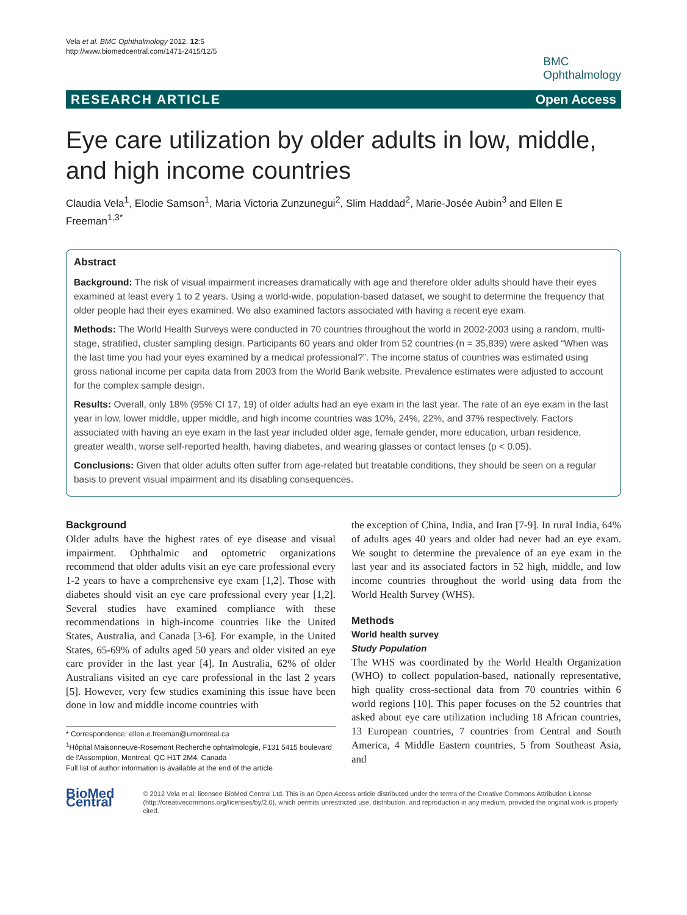Vela et al. BMC Ophthalmology 2012, 12:5
http://www.biomedcentral.com/1471-2415/12/5
BMC
Ophthalmology
RESEARCH ARTICLE Open Access
Eye care utilization by older adults in low, middle, and high income countries
Claudia Vela<sup>1</sup>, Elodie Samson<sup>1</sup>, Maria Victoria Zunzunegui<sup>2</sup>, Slim Haddad<sup>2</sup>, Marie-Josée Aubin<sup>3</sup> and Ellen E Freeman<sup>1,3*</sup>
Abstract
Background: The risk of visual impairment increases dramatically with age and therefore older adults should have their eyes examined at least every 1 to 2 years. Using a world-wide, population-based dataset, we sought to determine the frequency that older people had their eyes examined. We also examined factors associated with having a recent eye exam.
Methods: The World Health Surveys were conducted in 70 countries throughout the world in 2002-2003 using a random, multi-stage, stratified, cluster sampling design. Participants 60 years and older from 52 countries (n = 35,839) were asked “When was the last time you had your eyes examined by a medical professional?”. The income status of countries was estimated using gross national income per capita data from 2003 from the World Bank website. Prevalence estimates were adjusted to account for the complex sample design.
Results: Overall, only 18% (95% CI 17, 19) of older adults had an eye exam in the last year. The rate of an eye exam in the last year in low, lower middle, upper middle, and high income countries was 10%, 24%, 22%, and 37% respectively. Factors associated with having an eye exam in the last year included older age, female gender, more education, urban residence, greater wealth, worse self-reported health, having diabetes, and wearing glasses or contact lenses (p < 0.05).
Conclusions: Given that older adults often suffer from age-related but treatable conditions, they should be seen on a regular basis to prevent visual impairment and its disabling consequences.
Background
Older adults have the highest rates of eye disease and visual impairment. Ophthalmic and optometric organizations recommend that older adults visit an eye care professional every 1-2 years to have a comprehensive eye exam [1,2]. Those with diabetes should visit an eye care professional every year [1,2]. Several studies have examined compliance with these recommendations in high-income countries like the United States, Australia, and Canada [3-6]. For example, in the United States, 65-69% of adults aged 50 years and older visited an eye care provider in the last year [4]. In Australia, 62% of older Australians visited an eye care professional in the last 2 years [5]. However, very few studies examining this issue have been done in low and middle income countries with
* Correspondence: ellen.e.freeman@umontreal.ca
<sup>1</sup>Hôpital Maisonneuve-Rosemont Recherche ophtalmologie, F131 5415 boulevard de l'Assomption, Montreal, QC H1T 2M4, Canada
Full list of author information is available at the end of the article
the exception of China, India, and Iran [7-9]. In rural India, 64% of adults ages 40 years and older had never had an eye exam. We sought to determine the prevalence of an eye exam in the last year and its associated factors in 52 high, middle, and low income countries throughout the world using data from the World Health Survey (WHS).
Methods
World health survey
Study Population
The WHS was coordinated by the World Health Organization (WHO) to collect population-based, nationally representative, high quality cross-sectional data from 70 countries within 6 world regions [10]. This paper focuses on the 52 countries that asked about eye care utilization including 18 African countries, 13 European countries, 7 countries from Central and South America, 4 Middle Eastern countries, 5 from Southeast Asia, and
BioMed Central
© 2012 Vela et al; licensee BioMed Central Ltd. This is an Open Access article distributed under the terms of the Creative Commons Attribution License (http://creativecommons.org/licenses/by/2.0), which permits unrestricted use, distribution, and reproduction in any medium, provided the original work is properly cited.